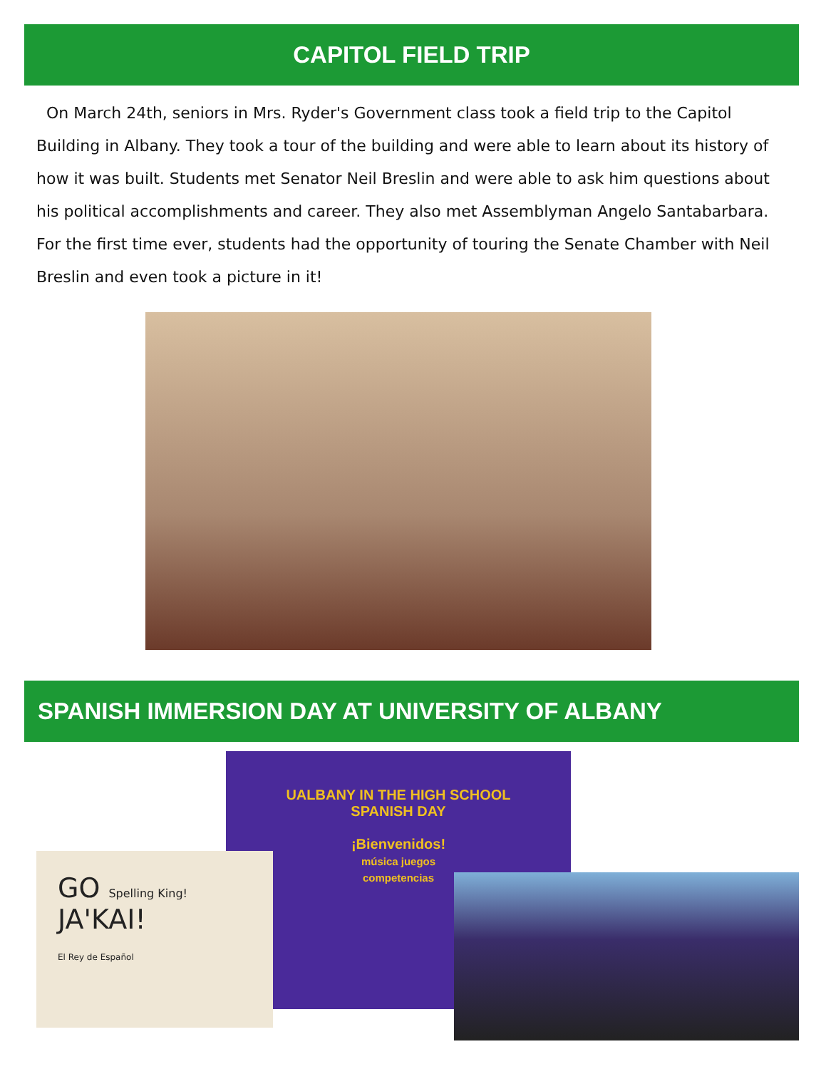CAPITOL FIELD TRIP
On March 24th, seniors in Mrs. Ryder's Government class took a field trip to the Capitol Building in Albany. They took a tour of the building and were able to learn about its history of how it was built. Students met Senator Neil Breslin and were able to ask him questions about his political accomplishments and career. They also met Assemblyman Angelo Santabarbara. For the first time ever, students had the opportunity of touring the Senate Chamber with Neil Breslin and even took a picture in it!
SPANISH IMMERSION DAY AT UNIVERSITY OF ALBANY
UALBANY IN THE HIGH SCHOOL
SPANISH DAY
¡Bienvenidos!
música juegos
competencias
GO Spelling King!
JA'KAI!
El Rey de Español